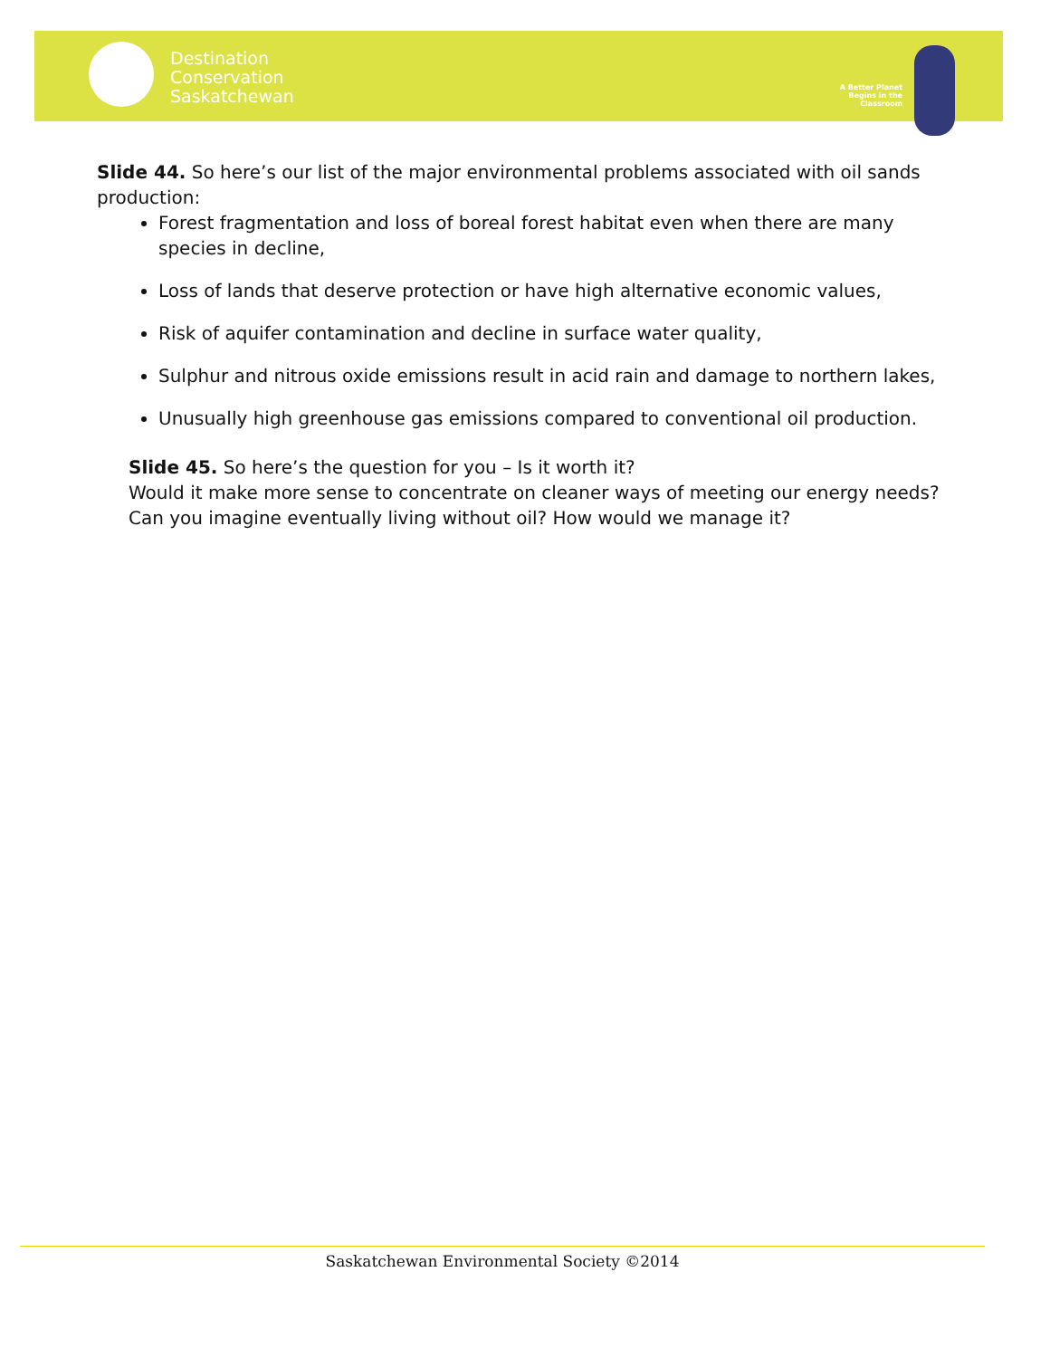Destination
Conservation
Saskatchewan
A Better Planet Begins in the Classroom
Slide 44. So here’s our list of the major environmental problems associated with oil sands production:
Forest fragmentation and loss of boreal forest habitat even when there are many species in decline,
Loss of lands that deserve protection or have high alternative economic values,
Risk of aquifer contamination and decline in surface water quality,
Sulphur and nitrous oxide emissions result in acid rain and damage to northern lakes,
Unusually high greenhouse gas emissions compared to conventional oil production.
Slide 45. So here’s the question for you – Is it worth it?
Would it make more sense to concentrate on cleaner ways of meeting our energy needs? Can you imagine eventually living without oil? How would we manage it?
Saskatchewan Environmental Society ©2014